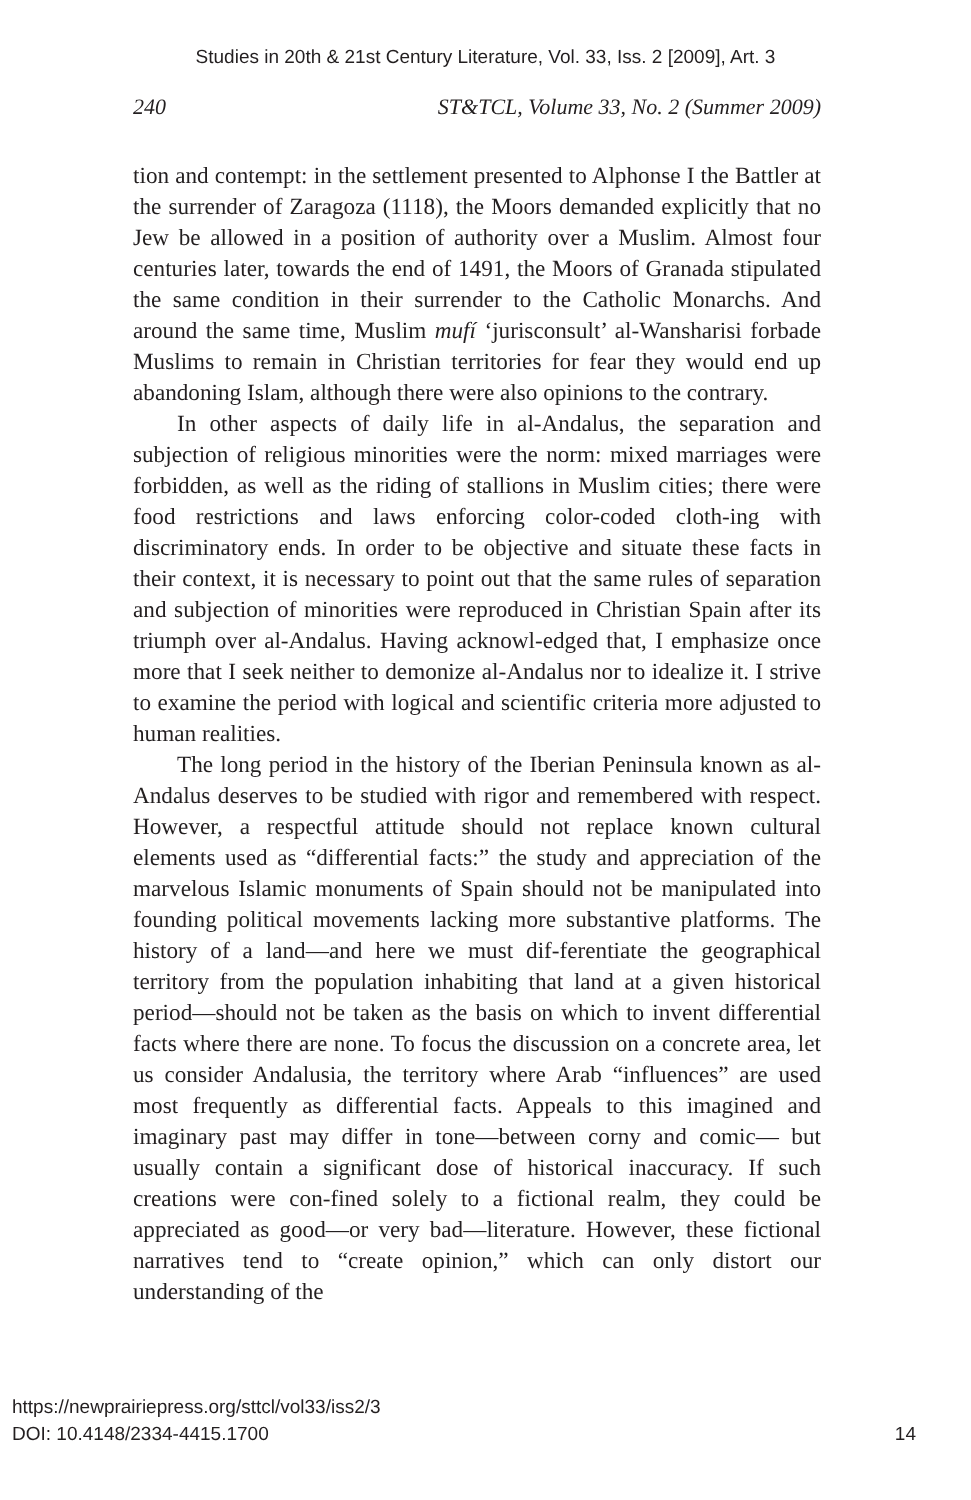Studies in 20th & 21st Century Literature, Vol. 33, Iss. 2 [2009], Art. 3
240 ST&TCL, Volume 33, No. 2 (Summer 2009)
tion and contempt: in the settlement presented to Alphonse I the Battler at the surrender of Zaragoza (1118), the Moors demanded explicitly that no Jew be allowed in a position of authority over a Muslim. Almost four centuries later, towards the end of 1491, the Moors of Granada stipulated the same condition in their surrender to the Catholic Monarchs. And around the same time, Muslim mufí ‘jurisconsult’ al-Wansharisi forbade Muslims to remain in Christian territories for fear they would end up abandoning Islam, although there were also opinions to the contrary.
In other aspects of daily life in al-Andalus, the separation and subjection of religious minorities were the norm: mixed marriages were forbidden, as well as the riding of stallions in Muslim cities; there were food restrictions and laws enforcing color-coded cloth-ing with discriminatory ends. In order to be objective and situate these facts in their context, it is necessary to point out that the same rules of separation and subjection of minorities were reproduced in Christian Spain after its triumph over al-Andalus. Having acknowl-edged that, I emphasize once more that I seek neither to demonize al-Andalus nor to idealize it. I strive to examine the period with logical and scientific criteria more adjusted to human realities.
The long period in the history of the Iberian Peninsula known as al-Andalus deserves to be studied with rigor and remembered with respect. However, a respectful attitude should not replace known cultural elements used as “differential facts:” the study and appreciation of the marvelous Islamic monuments of Spain should not be manipulated into founding political movements lacking more substantive platforms. The history of a land—and here we must dif-ferentiate the geographical territory from the population inhabiting that land at a given historical period—should not be taken as the basis on which to invent differential facts where there are none. To focus the discussion on a concrete area, let us consider Andalusia, the territory where Arab “influences” are used most frequently as differential facts. Appeals to this imagined and imaginary past may differ in tone—between corny and comic— but usually contain a significant dose of historical inaccuracy. If such creations were con-fined solely to a fictional realm, they could be appreciated as good—or very bad—literature. However, these fictional narratives tend to “create opinion,” which can only distort our understanding of the
https://newprairiepress.org/sttcl/vol33/iss2/3
DOI: 10.4148/2334-4415.1700
14